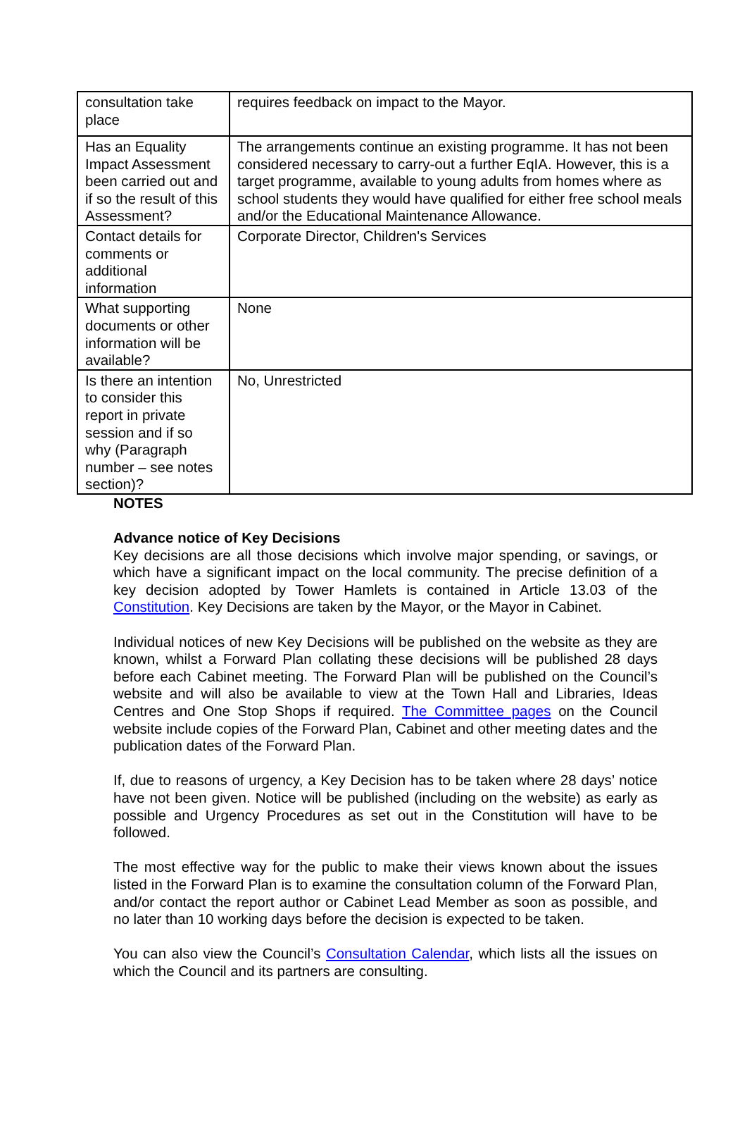| consultation take place | requires feedback on impact to the Mayor. |
| Has an Equality Impact Assessment been carried out and if so the result of this Assessment? | The arrangements continue an existing programme. It has not been considered necessary to carry-out a further EqIA. However, this is a target programme, available to young adults from homes where as school students they would have qualified for either free school meals and/or the Educational Maintenance Allowance. |
| Contact details for comments or additional information | Corporate Director, Children's Services |
| What supporting documents or other information will be available? | None |
| Is there an intention to consider this report in private session and if so why (Paragraph number – see notes section)? | No, Unrestricted |
NOTES
Advance notice of Key Decisions
Key decisions are all those decisions which involve major spending, or savings, or which have a significant impact on the local community. The precise definition of a key decision adopted by Tower Hamlets is contained in Article 13.03 of the Constitution. Key Decisions are taken by the Mayor, or the Mayor in Cabinet.
Individual notices of new Key Decisions will be published on the website as they are known, whilst a Forward Plan collating these decisions will be published 28 days before each Cabinet meeting. The Forward Plan will be published on the Council’s website and will also be available to view at the Town Hall and Libraries, Ideas Centres and One Stop Shops if required. The Committee pages on the Council website include copies of the Forward Plan, Cabinet and other meeting dates and the publication dates of the Forward Plan.
If, due to reasons of urgency, a Key Decision has to be taken where 28 days’ notice have not been given. Notice will be published (including on the website) as early as possible and Urgency Procedures as set out in the Constitution will have to be followed.
The most effective way for the public to make their views known about the issues listed in the Forward Plan is to examine the consultation column of the Forward Plan, and/or contact the report author or Cabinet Lead Member as soon as possible, and no later than 10 working days before the decision is expected to be taken.
You can also view the Council’s Consultation Calendar, which lists all the issues on which the Council and its partners are consulting.